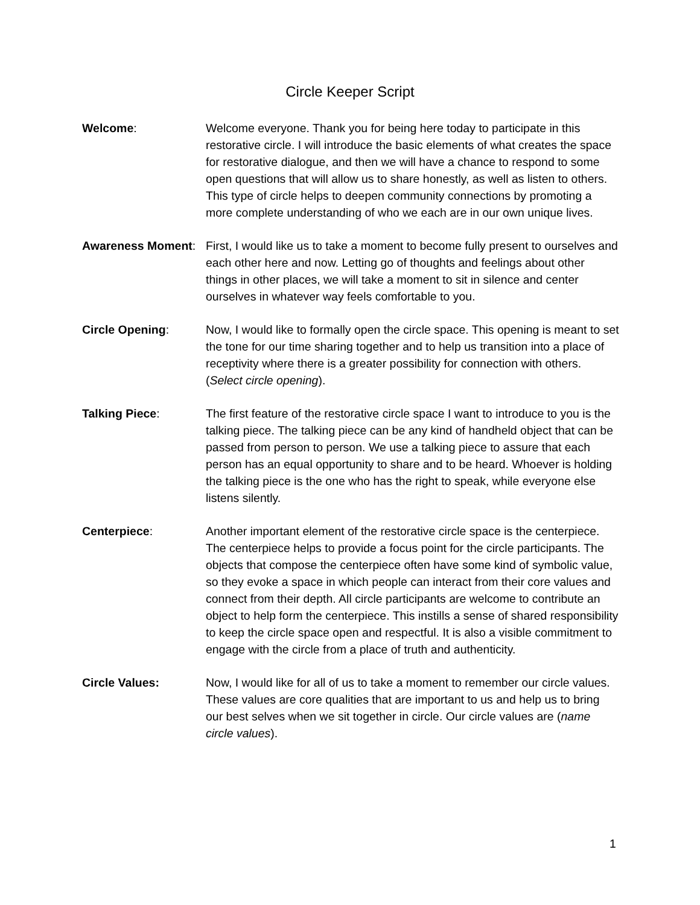Circle Keeper Script
Welcome: Welcome everyone. Thank you for being here today to participate in this restorative circle. I will introduce the basic elements of what creates the space for restorative dialogue, and then we will have a chance to respond to some open questions that will allow us to share honestly, as well as listen to others. This type of circle helps to deepen community connections by promoting a more complete understanding of who we each are in our own unique lives.
Awareness Moment: First, I would like us to take a moment to become fully present to ourselves and each other here and now. Letting go of thoughts and feelings about other things in other places, we will take a moment to sit in silence and center ourselves in whatever way feels comfortable to you.
Circle Opening: Now, I would like to formally open the circle space. This opening is meant to set the tone for our time sharing together and to help us transition into a place of receptivity where there is a greater possibility for connection with others. (Select circle opening).
Talking Piece: The first feature of the restorative circle space I want to introduce to you is the talking piece. The talking piece can be any kind of handheld object that can be passed from person to person. We use a talking piece to assure that each person has an equal opportunity to share and to be heard. Whoever is holding the talking piece is the one who has the right to speak, while everyone else listens silently.
Centerpiece: Another important element of the restorative circle space is the centerpiece. The centerpiece helps to provide a focus point for the circle participants. The objects that compose the centerpiece often have some kind of symbolic value, so they evoke a space in which people can interact from their core values and connect from their depth. All circle participants are welcome to contribute an object to help form the centerpiece. This instills a sense of shared responsibility to keep the circle space open and respectful. It is also a visible commitment to engage with the circle from a place of truth and authenticity.
Circle Values: Now, I would like for all of us to take a moment to remember our circle values. These values are core qualities that are important to us and help us to bring our best selves when we sit together in circle. Our circle values are (name circle values).
1